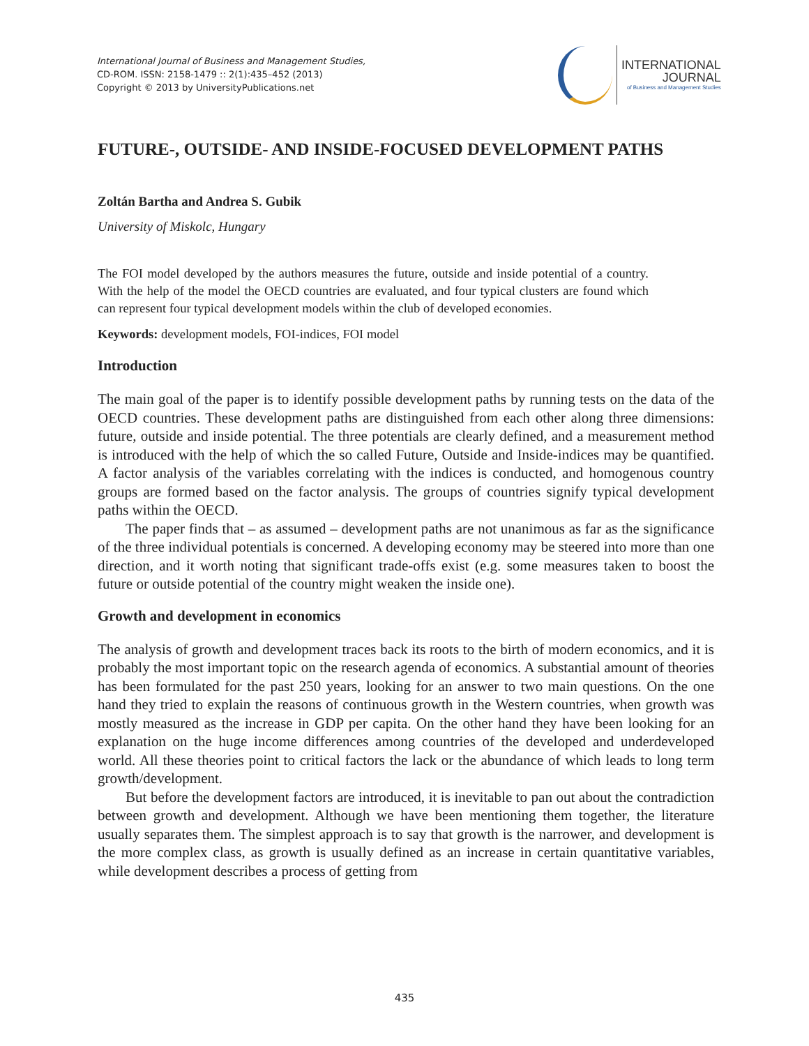International Journal of Business and Management Studies,
CD-ROM. ISSN: 2158-1479 :: 2(1):435–452 (2013)
Copyright © 2013 by UniversityPublications.net
INTERNATIONAL
JOURNAL
of Business and Management Studies
FUTURE-, OUTSIDE- AND INSIDE-FOCUSED DEVELOPMENT PATHS
Zoltán Bartha and Andrea S. Gubik
University of Miskolc, Hungary
The FOI model developed by the authors measures the future, outside and inside potential of a country. With the help of the model the OECD countries are evaluated, and four typical clusters are found which can represent four typical development models within the club of developed economies.
Keywords: development models, FOI-indices, FOI model
Introduction
The main goal of the paper is to identify possible development paths by running tests on the data of the OECD countries. These development paths are distinguished from each other along three dimensions: future, outside and inside potential. The three potentials are clearly defined, and a measurement method is introduced with the help of which the so called Future, Outside and Inside-indices may be quantified. A factor analysis of the variables correlating with the indices is conducted, and homogenous country groups are formed based on the factor analysis. The groups of countries signify typical development paths within the OECD.
The paper finds that – as assumed – development paths are not unanimous as far as the significance of the three individual potentials is concerned. A developing economy may be steered into more than one direction, and it worth noting that significant trade-offs exist (e.g. some measures taken to boost the future or outside potential of the country might weaken the inside one).
Growth and development in economics
The analysis of growth and development traces back its roots to the birth of modern economics, and it is probably the most important topic on the research agenda of economics. A substantial amount of theories has been formulated for the past 250 years, looking for an answer to two main questions. On the one hand they tried to explain the reasons of continuous growth in the Western countries, when growth was mostly measured as the increase in GDP per capita. On the other hand they have been looking for an explanation on the huge income differences among countries of the developed and underdeveloped world. All these theories point to critical factors the lack or the abundance of which leads to long term growth/development.
But before the development factors are introduced, it is inevitable to pan out about the contradiction between growth and development. Although we have been mentioning them together, the literature usually separates them. The simplest approach is to say that growth is the narrower, and development is the more complex class, as growth is usually defined as an increase in certain quantitative variables, while development describes a process of getting from
435